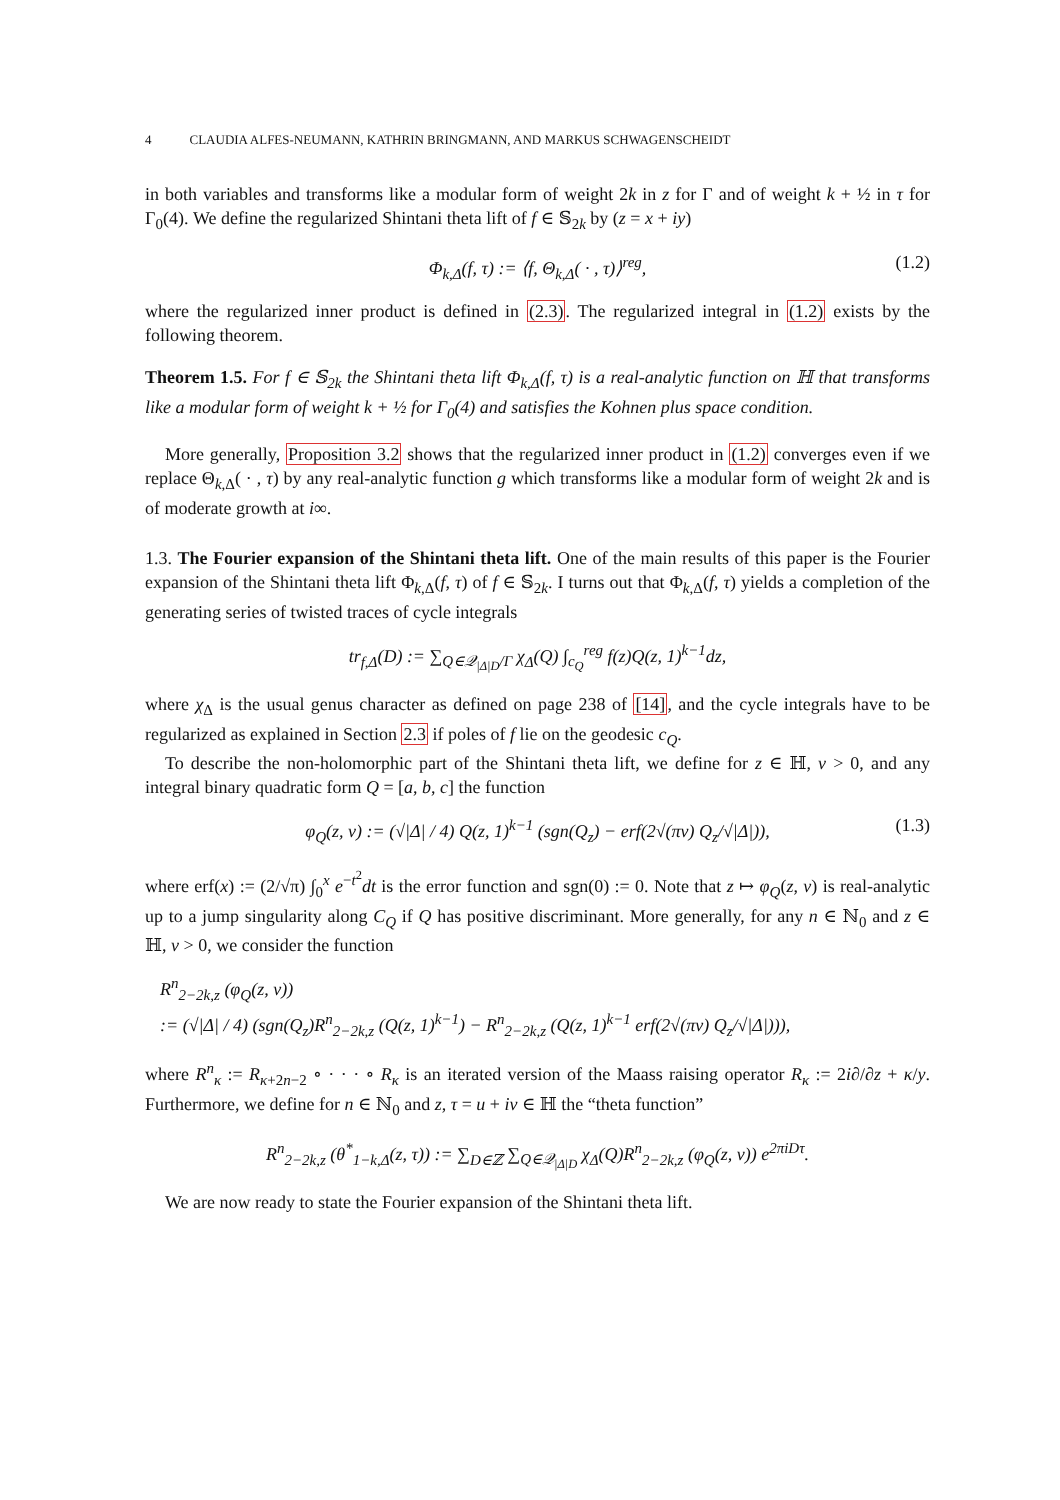4 CLAUDIA ALFES-NEUMANN, KATHRIN BRINGMANN, AND MARKUS SCHWAGENSCHEIDT
in both variables and transforms like a modular form of weight 2k in z for Γ and of weight k + ½ in τ for Γ<sub>0</sub>(4). We define the regularized Shintani theta lift of f ∈ 𝕊<sub>2k</sub> by (z = x + iy)
Φ<sub>k,Δ</sub>(f, τ) := ⟨f, Θ<sub>k,Δ</sub>( · , τ)⟩<sup>reg</sup>, (1.2)
where the regularized inner product is defined in (2.3). The regularized integral in (1.2) exists by the following theorem.
Theorem 1.5. For f ∈ 𝕊<sub>2k</sub> the Shintani theta lift Φ<sub>k,Δ</sub>(f, τ) is a real-analytic function on ℍ that transforms like a modular form of weight k + ½ for Γ<sub>0</sub>(4) and satisfies the Kohnen plus space condition.
More generally, Proposition 3.2 shows that the regularized inner product in (1.2) converges even if we replace Θ<sub>k,Δ</sub>( · , τ) by any real-analytic function g which transforms like a modular form of weight 2k and is of moderate growth at i∞.
1.3. The Fourier expansion of the Shintani theta lift. One of the main results of this paper is the Fourier expansion of the Shintani theta lift Φ<sub>k,Δ</sub>(f, τ) of f ∈ 𝕊<sub>2k</sub>. I turns out that Φ<sub>k,Δ</sub>(f, τ) yields a completion of the generating series of twisted traces of cycle integrals
tr<sub>f,Δ</sub>(D) := ∑<sub>Q∈𝒬<sub>|Δ|D</sub>/Γ</sub> χ<sub>Δ</sub>(Q) ∫<sub>c<sub>Q</sub></sub><sup>reg</sup> f(z)Q(z, 1)<sup>k−1</sup>dz,
where χ<sub>Δ</sub> is the usual genus character as defined on page 238 of [14], and the cycle integrals have to be regularized as explained in Section 2.3 if poles of f lie on the geodesic c<sub>Q</sub>.
To describe the non-holomorphic part of the Shintani theta lift, we define for z ∈ ℍ, v > 0, and any integral binary quadratic form Q = [a, b, c] the function
φ<sub>Q</sub>(z, v) := (√|Δ| / 4) Q(z, 1)<sup>k−1</sup> (sgn(Q<sub>z</sub>) − erf(2√(πv) Q<sub>z</sub>/√|Δ|)), (1.3)
where erf(x) := (2/√π) ∫<sub>0</sub><sup>x</sup> e<sup>−t<sup>2</sup></sup>dt is the error function and sgn(0) := 0. Note that z ↦ φ<sub>Q</sub>(z, v) is real-analytic up to a jump singularity along C<sub>Q</sub> if Q has positive discriminant. More generally, for any n ∈ ℕ<sub>0</sub> and z ∈ ℍ, v > 0, we consider the function
R<sup>n</sup><sub>2−2k,z</sub> (φ<sub>Q</sub>(z, v))
:= (√|Δ| / 4) (sgn(Q<sub>z</sub>)R<sup>n</sup><sub>2−2k,z</sub> (Q(z, 1)<sup>k−1</sup>) − R<sup>n</sup><sub>2−2k,z</sub> (Q(z, 1)<sup>k−1</sup> erf(2√(πv) Q<sub>z</sub>/√|Δ|))),
where R<sup>n</sup><sub>κ</sub> := R<sub>κ+2n−2</sub> ∘ · · · ∘ R<sub>κ</sub> is an iterated version of the Maass raising operator R<sub>κ</sub> := 2i∂/∂z + κ/y. Furthermore, we define for n ∈ ℕ<sub>0</sub> and z, τ = u + iv ∈ ℍ the “theta function”
R<sup>n</sup><sub>2−2k,z</sub> (θ<sup>*</sup><sub>1−k,Δ</sub>(z, τ)) := ∑<sub>D∈ℤ</sub> ∑<sub>Q∈𝒬<sub>|Δ|D</sub></sub> χ<sub>Δ</sub>(Q)R<sup>n</sup><sub>2−2k,z</sub> (φ<sub>Q</sub>(z, v)) e<sup>2πiDτ</sup>.
We are now ready to state the Fourier expansion of the Shintani theta lift.